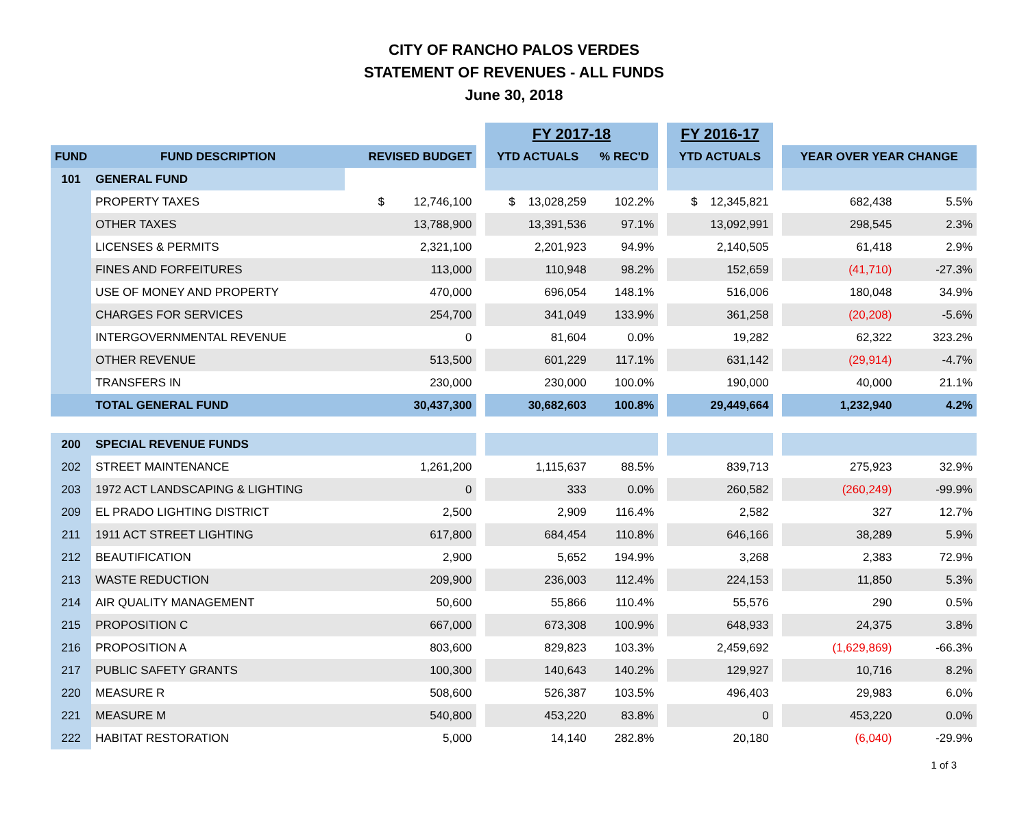CITY OF RANCHO PALOS VERDES
STATEMENT OF REVENUES - ALL FUNDS
June 30, 2018
| | | | | FY 2017-18 | | | FY 2016-17 | | | |
| --- | --- | --- | --- | --- | --- | --- | --- | --- | --- | --- |
| FUND | FUND DESCRIPTION | REVISED BUDGET | | YTD ACTUALS | % REC'D | | YTD ACTUALS | | YEAR OVER YEAR CHANGE | |
| 101 | GENERAL FUND | | | | | | | | | |
| | PROPERTY TAXES | $ 12,746,100 | | $ 13,028,259 | 102.2% | | $ 12,345,821 | | 682,438 | 5.5% |
| | OTHER TAXES | 13,788,900 | | 13,391,536 | 97.1% | | 13,092,991 | | 298,545 | 2.3% |
| | LICENSES & PERMITS | 2,321,100 | | 2,201,923 | 94.9% | | 2,140,505 | | 61,418 | 2.9% |
| | FINES AND FORFEITURES | 113,000 | | 110,948 | 98.2% | | 152,659 | | (41,710) | -27.3% |
| | USE OF MONEY AND PROPERTY | 470,000 | | 696,054 | 148.1% | | 516,006 | | 180,048 | 34.9% |
| | CHARGES FOR SERVICES | 254,700 | | 341,049 | 133.9% | | 361,258 | | (20,208) | -5.6% |
| | INTERGOVERNMENTAL REVENUE | 0 | | 81,604 | 0.0% | | 19,282 | | 62,322 | 323.2% |
| | OTHER REVENUE | 513,500 | | 601,229 | 117.1% | | 631,142 | | (29,914) | -4.7% |
| | TRANSFERS IN | 230,000 | | 230,000 | 100.0% | | 190,000 | | 40,000 | 21.1% |
| | TOTAL GENERAL FUND | 30,437,300 | | 30,682,603 | 100.8% | | 29,449,664 | | 1,232,940 | 4.2% |
| 200 | SPECIAL REVENUE FUNDS | | | | | | | | | |
| 202 | STREET MAINTENANCE | 1,261,200 | | 1,115,637 | 88.5% | | 839,713 | | 275,923 | 32.9% |
| 203 | 1972 ACT LANDSCAPING & LIGHTING | 0 | | 333 | 0.0% | | 260,582 | | (260,249) | -99.9% |
| 209 | EL PRADO LIGHTING DISTRICT | 2,500 | | 2,909 | 116.4% | | 2,582 | | 327 | 12.7% |
| 211 | 1911 ACT STREET LIGHTING | 617,800 | | 684,454 | 110.8% | | 646,166 | | 38,289 | 5.9% |
| 212 | BEAUTIFICATION | 2,900 | | 5,652 | 194.9% | | 3,268 | | 2,383 | 72.9% |
| 213 | WASTE REDUCTION | 209,900 | | 236,003 | 112.4% | | 224,153 | | 11,850 | 5.3% |
| 214 | AIR QUALITY MANAGEMENT | 50,600 | | 55,866 | 110.4% | | 55,576 | | 290 | 0.5% |
| 215 | PROPOSITION C | 667,000 | | 673,308 | 100.9% | | 648,933 | | 24,375 | 3.8% |
| 216 | PROPOSITION A | 803,600 | | 829,823 | 103.3% | | 2,459,692 | | (1,629,869) | -66.3% |
| 217 | PUBLIC SAFETY GRANTS | 100,300 | | 140,643 | 140.2% | | 129,927 | | 10,716 | 8.2% |
| 220 | MEASURE R | 508,600 | | 526,387 | 103.5% | | 496,403 | | 29,983 | 6.0% |
| 221 | MEASURE M | 540,800 | | 453,220 | 83.8% | | 0 | | 453,220 | 0.0% |
| 222 | HABITAT RESTORATION | 5,000 | | 14,140 | 282.8% | | 20,180 | | (6,040) | -29.9% |
1 of 3